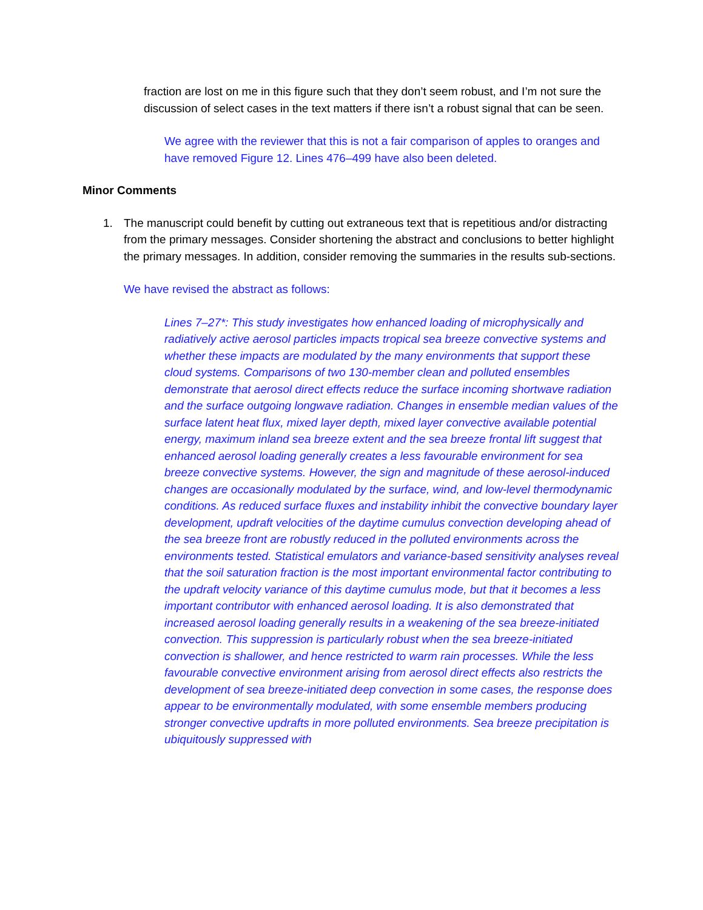fraction are lost on me in this figure such that they don’t seem robust, and I’m not sure the discussion of select cases in the text matters if there isn’t a robust signal that can be seen.
We agree with the reviewer that this is not a fair comparison of apples to oranges and have removed Figure 12. Lines 476–499 have also been deleted.
Minor Comments
1. The manuscript could benefit by cutting out extraneous text that is repetitious and/or distracting from the primary messages. Consider shortening the abstract and conclusions to better highlight the primary messages. In addition, consider removing the summaries in the results sub-sections.
We have revised the abstract as follows:
Lines 7–27*: This study investigates how enhanced loading of microphysically and radiatively active aerosol particles impacts tropical sea breeze convective systems and whether these impacts are modulated by the many environments that support these cloud systems. Comparisons of two 130-member clean and polluted ensembles demonstrate that aerosol direct effects reduce the surface incoming shortwave radiation and the surface outgoing longwave radiation. Changes in ensemble median values of the surface latent heat flux, mixed layer depth, mixed layer convective available potential energy, maximum inland sea breeze extent and the sea breeze frontal lift suggest that enhanced aerosol loading generally creates a less favourable environment for sea breeze convective systems. However, the sign and magnitude of these aerosol-induced changes are occasionally modulated by the surface, wind, and low-level thermodynamic conditions. As reduced surface fluxes and instability inhibit the convective boundary layer development, updraft velocities of the daytime cumulus convection developing ahead of the sea breeze front are robustly reduced in the polluted environments across the environments tested. Statistical emulators and variance-based sensitivity analyses reveal that the soil saturation fraction is the most important environmental factor contributing to the updraft velocity variance of this daytime cumulus mode, but that it becomes a less important contributor with enhanced aerosol loading. It is also demonstrated that increased aerosol loading generally results in a weakening of the sea breeze-initiated convection. This suppression is particularly robust when the sea breeze-initiated convection is shallower, and hence restricted to warm rain processes. While the less favourable convective environment arising from aerosol direct effects also restricts the development of sea breeze-initiated deep convection in some cases, the response does appear to be environmentally modulated, with some ensemble members producing stronger convective updrafts in more polluted environments. Sea breeze precipitation is ubiquitously suppressed with